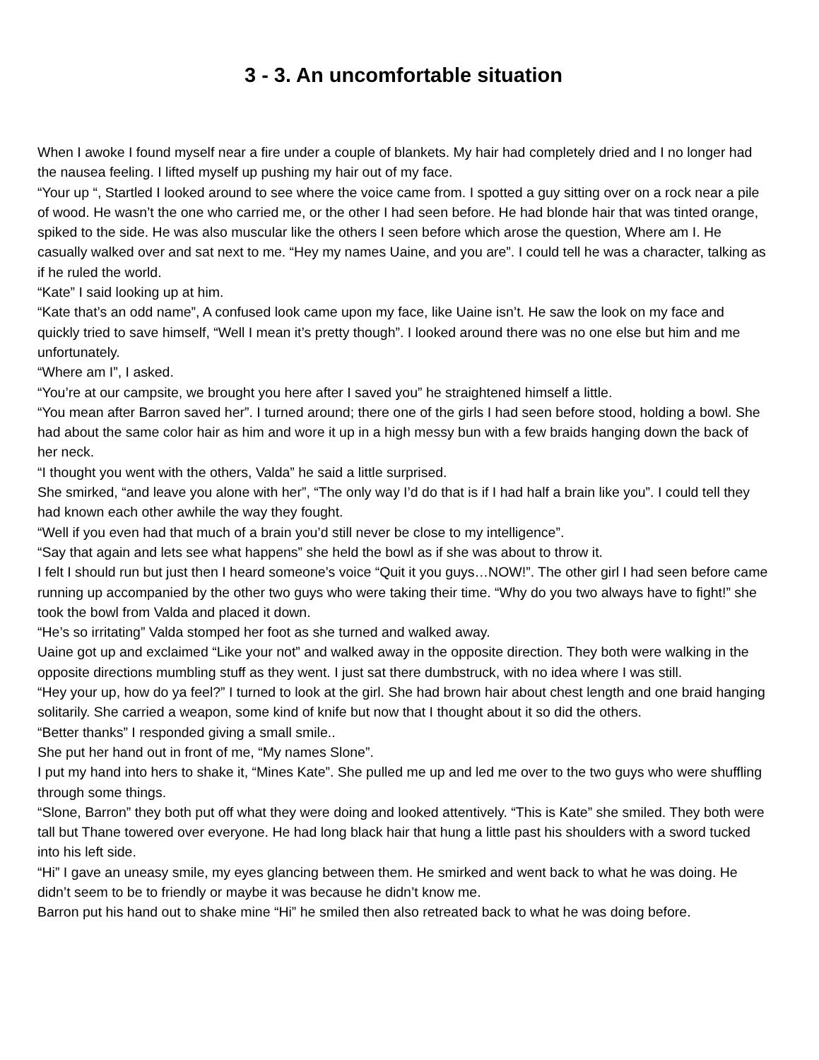3 - 3. An uncomfortable situation
When I awoke I found myself near a fire under a couple of blankets. My hair had completely dried and I no longer had the nausea feeling. I lifted myself up pushing my hair out of my face.
“Your up “, Startled I looked around to see where the voice came from. I spotted a guy sitting over on a rock near a pile of wood. He wasn’t the one who carried me, or the other I had seen before. He had blonde hair that was tinted orange, spiked to the side. He was also muscular like the others I seen before which arose the question, Where am I. He casually walked over and sat next to me. “Hey my names Uaine, and you are”. I could tell he was a character, talking as if he ruled the world.
“Kate” I said looking up at him.
“Kate that’s an odd name”, A confused look came upon my face, like Uaine isn’t. He saw the look on my face and quickly tried to save himself, “Well I mean it’s pretty though”. I looked around there was no one else but him and me unfortunately.
“Where am I”, I asked.
“You’re at our campsite, we brought you here after I saved you” he straightened himself a little.
“You mean after Barron saved her”. I turned around; there one of the girls I had seen before stood, holding a bowl. She had about the same color hair as him and wore it up in a high messy bun with a few braids hanging down the back of her neck.
“I thought you went with the others, Valda” he said a little surprised.
She smirked, “and leave you alone with her”, “The only way I’d do that is if I had half a brain like you”. I could tell they had known each other awhile the way they fought.
“Well if you even had that much of a brain you’d still never be close to my intelligence”.
“Say that again and lets see what happens” she held the bowl as if she was about to throw it.
I felt I should run but just then I heard someone’s voice “Quit it you guys…NOW!”. The other girl I had seen before came running up accompanied by the other two guys who were taking their time. “Why do you two always have to fight!” she took the bowl from Valda and placed it down.
“He’s so irritating” Valda stomped her foot as she turned and walked away.
Uaine got up and exclaimed “Like your not” and walked away in the opposite direction. They both were walking in the opposite directions mumbling stuff as they went. I just sat there dumbstruck, with no idea where I was still.
“Hey your up, how do ya feel?” I turned to look at the girl. She had brown hair about chest length and one braid hanging solitarily. She carried a weapon, some kind of knife but now that I thought about it so did the others.
“Better thanks” I responded giving a small smile..
She put her hand out in front of me, “My names Slone”.
I put my hand into hers to shake it, “Mines Kate”. She pulled me up and led me over to the two guys who were shuffling through some things.
“Slone, Barron” they both put off what they were doing and looked attentively. “This is Kate” she smiled. They both were tall but Thane towered over everyone. He had long black hair that hung a little past his shoulders with a sword tucked into his left side.
“Hi” I gave an uneasy smile, my eyes glancing between them. He smirked and went back to what he was doing. He didn’t seem to be to friendly or maybe it was because he didn’t know me.
Barron put his hand out to shake mine “Hi” he smiled then also retreated back to what he was doing before.